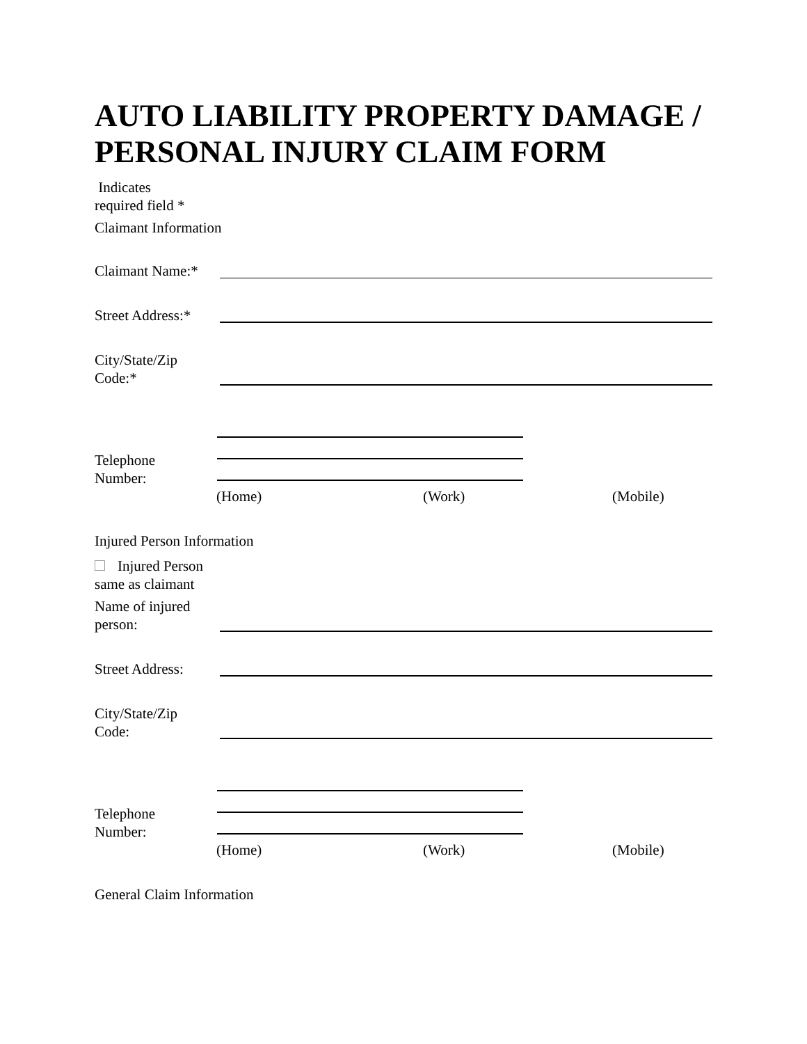AUTO LIABILITY PROPERTY DAMAGE / PERSONAL INJURY CLAIM FORM
Indicates
required field *
Claimant Information
Claimant Name:*
Street Address:*
City/State/Zip
Code:*
Telephone
Number:
(Home) (Work) (Mobile)
Injured Person Information
Injured Person same as claimant
Name of injured
person:
Street Address:
City/State/Zip
Code:
Telephone
Number:
(Home) (Work) (Mobile)
General Claim Information